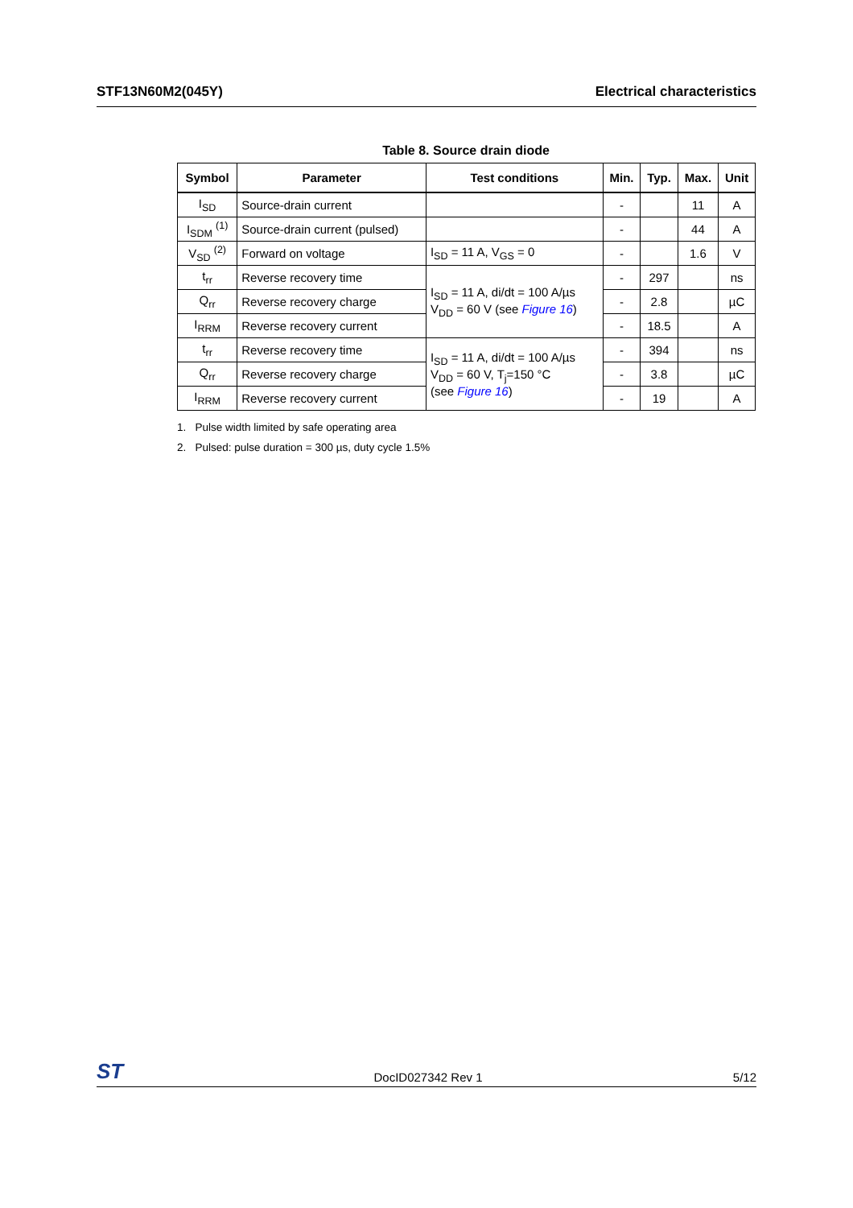STF13N60M2(045Y) Electrical characteristics
Table 8. Source drain diode
| Symbol | Parameter | Test conditions | Min. | Typ. | Max. | Unit |
| --- | --- | --- | --- | --- | --- | --- |
| I<sub>SD</sub> | Source-drain current | | - | | 11 | A |
| I<sub>SDM</sub> <sup>(1)</sup> | Source-drain current (pulsed) | | - | | 44 | A |
| V<sub>SD</sub> <sup>(2)</sup> | Forward on voltage | I<sub>SD</sub> = 11 A, V<sub>GS</sub> = 0 | - | | 1.6 | V |
| t<sub>rr</sub> | Reverse recovery time | I<sub>SD</sub> = 11 A, di/dt = 100 A/µs V<sub>DD</sub> = 60 V (see Figure 16 ) | - | 297 | | ns |
| Q<sub>rr</sub> | Reverse recovery charge | | - | 2.8 | | µC |
| I<sub>RRM</sub> | Reverse recovery current | | - | 18.5 | | A |
| t<sub>rr</sub> | Reverse recovery time | I<sub>SD</sub> = 11 A, di/dt = 100 A/µs V<sub>DD</sub> = 60 V, T<sub>j</sub>=150 °C (see Figure 16 ) | - | 394 | | ns |
| Q<sub>rr</sub> | Reverse recovery charge | | - | 3.8 | | µC |
| I<sub>RRM</sub> | Reverse recovery current | | - | 19 | | A |
1. Pulse width limited by safe operating area
2. Pulsed: pulse duration = 300 µs, duty cycle 1.5%
ST DocID027342 Rev 1 5/12